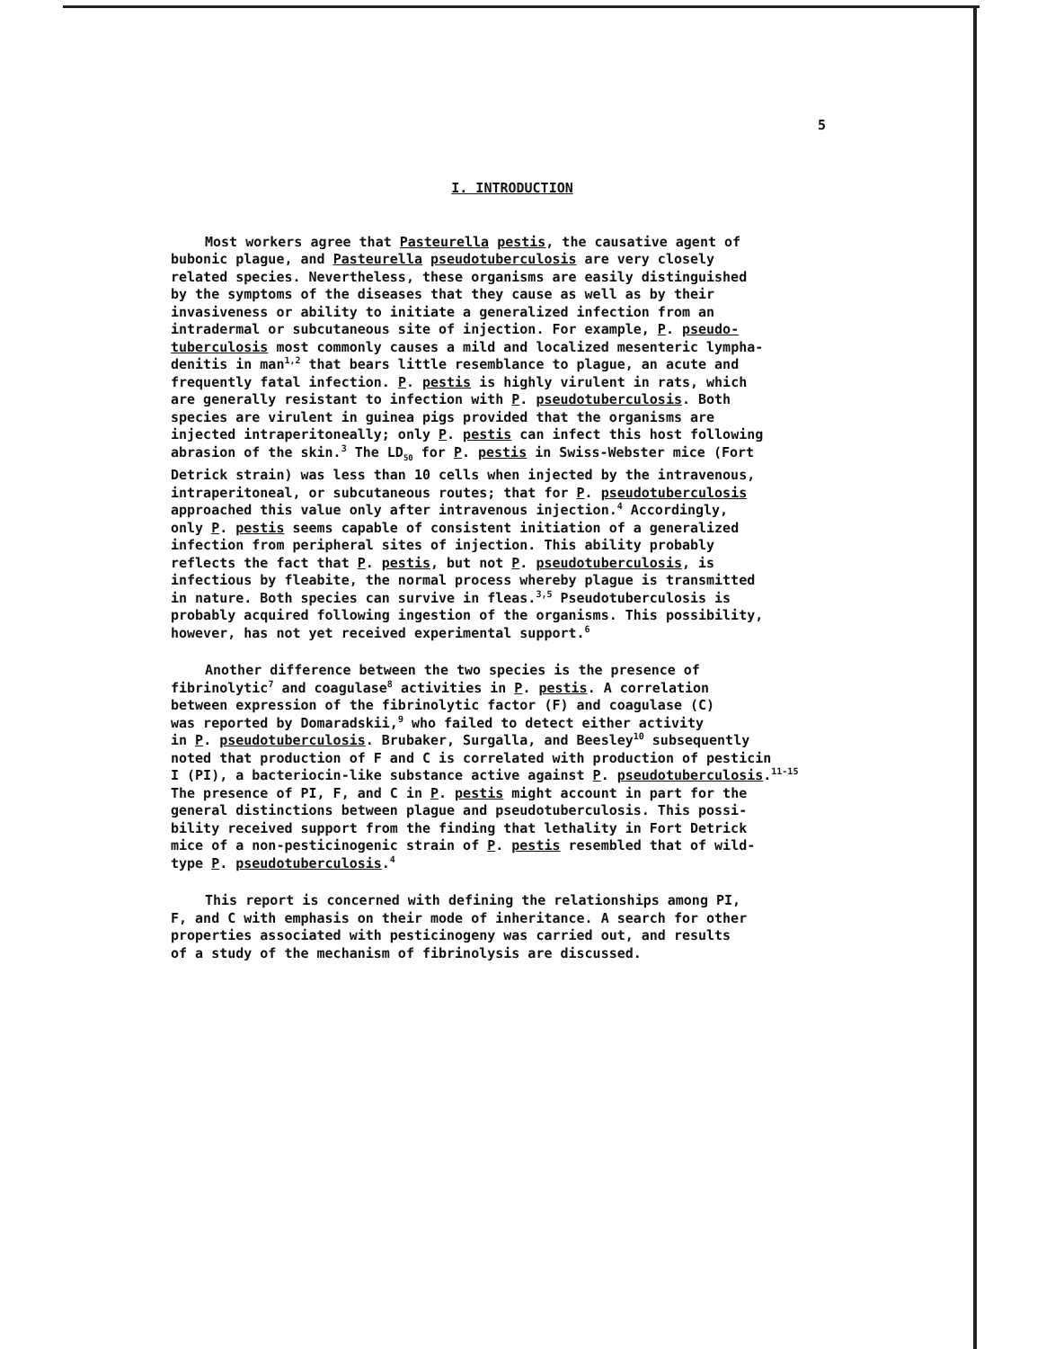5
I. INTRODUCTION
Most workers agree that Pasteurella pestis, the causative agent of bubonic plague, and Pasteurella pseudotuberculosis are very closely related species. Nevertheless, these organisms are easily distinguished by the symptoms of the diseases that they cause as well as by their invasiveness or ability to initiate a generalized infection from an intradermal or subcutaneous site of injection. For example, P. pseudo- tuberculosis most commonly causes a mild and localized mesenteric lympha- denitis in man<sup>1,2</sup> that bears little resemblance to plague, an acute and frequently fatal infection. P. pestis is highly virulent in rats, which are generally resistant to infection with P. pseudotuberculosis. Both species are virulent in guinea pigs provided that the organisms are injected intraperitoneally; only P. pestis can infect this host following abrasion of the skin.<sup>3</sup> The LD<sub>50</sub> for P. pestis in Swiss-Webster mice (Fort Detrick strain) was less than 10 cells when injected by the intravenous, intraperitoneal, or subcutaneous routes; that for P. pseudotuberculosis approached this value only after intravenous injection.<sup>4</sup> Accordingly, only P. pestis seems capable of consistent initiation of a generalized infection from peripheral sites of injection. This ability probably reflects the fact that P. pestis, but not P. pseudotuberculosis, is infectious by fleabite, the normal process whereby plague is transmitted in nature. Both species can survive in fleas.<sup>3,5</sup> Pseudotuberculosis is probably acquired following ingestion of the organisms. This possibility, however, has not yet received experimental support.<sup>6</sup>
Another difference between the two species is the presence of fibrinolytic<sup>7</sup> and coagulase<sup>8</sup> activities in P. pestis. A correlation between expression of the fibrinolytic factor (F) and coagulase (C) was reported by Domaradskii,<sup>9</sup> who failed to detect either activity in P. pseudotuberculosis. Brubaker, Surgalla, and Beesley<sup>10</sup> subsequently noted that production of F and C is correlated with production of pesticin I (PI), a bacteriocin-like substance active against P. pseudotuberculosis.<sup>11-15</sup> The presence of PI, F, and C in P. pestis might account in part for the general distinctions between plague and pseudotuberculosis. This possi- bility received support from the finding that lethality in Fort Detrick mice of a non-pesticinogenic strain of P. pestis resembled that of wild- type P. pseudotuberculosis.<sup>4</sup>
This report is concerned with defining the relationships among PI, F, and C with emphasis on their mode of inheritance. A search for other properties associated with pesticinogeny was carried out, and results of a study of the mechanism of fibrinolysis are discussed.